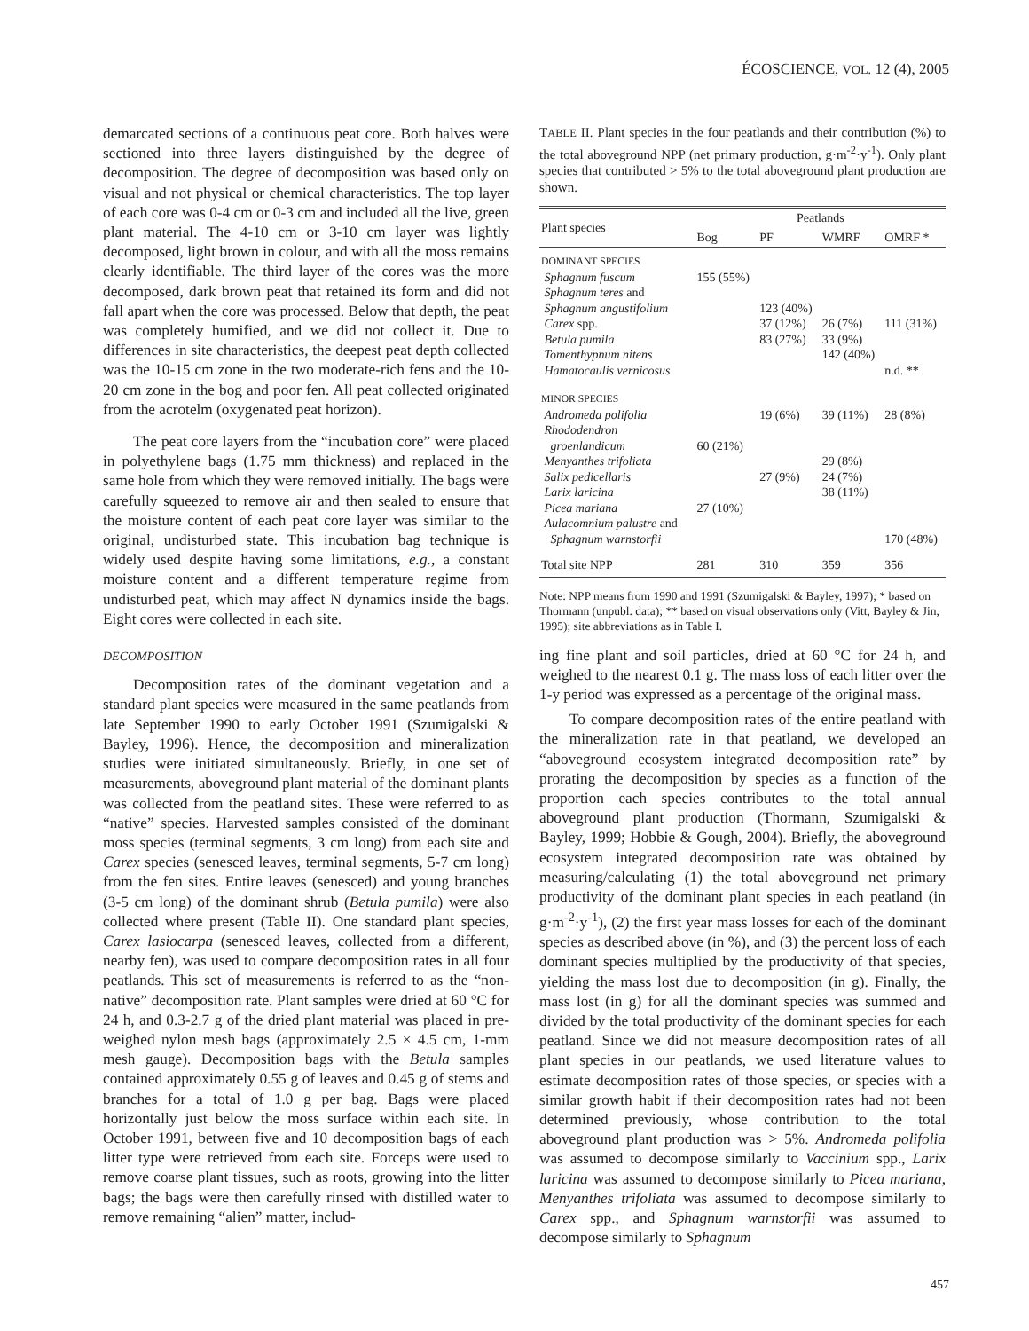ÉCOSCIENCE, VOL. 12 (4), 2005
demarcated sections of a continuous peat core. Both halves were sectioned into three layers distinguished by the degree of decomposition. The degree of decomposition was based only on visual and not physical or chemical characteristics. The top layer of each core was 0-4 cm or 0-3 cm and included all the live, green plant material. The 4-10 cm or 3-10 cm layer was lightly decomposed, light brown in colour, and with all the moss remains clearly identifiable. The third layer of the cores was the more decomposed, dark brown peat that retained its form and did not fall apart when the core was processed. Below that depth, the peat was completely humified, and we did not collect it. Due to differences in site characteristics, the deepest peat depth collected was the 10-15 cm zone in the two moderate-rich fens and the 10-20 cm zone in the bog and poor fen. All peat collected originated from the acrotelm (oxygenated peat horizon).
The peat core layers from the “incubation core” were placed in polyethylene bags (1.75 mm thickness) and replaced in the same hole from which they were removed initially. The bags were carefully squeezed to remove air and then sealed to ensure that the moisture content of each peat core layer was similar to the original, undisturbed state. This incubation bag technique is widely used despite having some limitations, e.g., a constant moisture content and a different temperature regime from undisturbed peat, which may affect N dynamics inside the bags. Eight cores were collected in each site.
DECOMPOSITION
Decomposition rates of the dominant vegetation and a standard plant species were measured in the same peatlands from late September 1990 to early October 1991 (Szumigalski & Bayley, 1996). Hence, the decomposition and mineralization studies were initiated simultaneously. Briefly, in one set of measurements, aboveground plant material of the dominant plants was collected from the peatland sites. These were referred to as “native” species. Harvested samples consisted of the dominant moss species (terminal segments, 3 cm long) from each site and Carex species (senesced leaves, terminal segments, 5-7 cm long) from the fen sites. Entire leaves (senesced) and young branches (3-5 cm long) of the dominant shrub (Betula pumila) were also collected where present (Table II). One standard plant species, Carex lasiocarpa (senesced leaves, collected from a different, nearby fen), was used to compare decomposition rates in all four peatlands. This set of measurements is referred to as the “non-native” decomposition rate. Plant samples were dried at 60 °C for 24 h, and 0.3-2.7 g of the dried plant material was placed in pre-weighed nylon mesh bags (approximately 2.5 × 4.5 cm, 1-mm mesh gauge). Decomposition bags with the Betula samples contained approximately 0.55 g of leaves and 0.45 g of stems and branches for a total of 1.0 g per bag. Bags were placed horizontally just below the moss surface within each site. In October 1991, between five and 10 decomposition bags of each litter type were retrieved from each site. Forceps were used to remove coarse plant tissues, such as roots, growing into the litter bags; the bags were then carefully rinsed with distilled water to remove remaining “alien” matter, includ-
TABLE II. Plant species in the four peatlands and their contribution (%) to the total aboveground NPP (net primary production, g·m<sup>-2</sup>·y<sup>-1</sup>). Only plant species that contributed > 5% to the total aboveground plant production are shown.
| Plant species | Peatlands | | | |
| --- | --- | --- | --- | --- |
| | Bog | PF | WMRF | OMRF * |
| DOMINANT SPECIES | | | | |
| Sphagnum fuscum | 155 (55%) | | | |
| Sphagnum teres and | | | | |
| Sphagnum angustifolium | | 123 (40%) | | |
| Carex spp. | | 37 (12%) | 26 (7%) | 111 (31%) |
| Betula pumila | | 83 (27%) | 33 (9%) | |
| Tomenthypnum nitens | | | 142 (40%) | |
| Hamatocaulis vernicosus | | | | n.d. ** |
| MINOR SPECIES | | | | |
| Andromeda polifolia | | 19 (6%) | 39 (11%) | 28 (8%) |
| Rhododendron | | | | |
| groenlandicum | 60 (21%) | | | |
| Menyanthes trifoliata | | | 29 (8%) | |
| Salix pedicellaris | | 27 (9%) | 24 (7%) | |
| Larix laricina | | | 38 (11%) | |
| Picea mariana | 27 (10%) | | | |
| Aulacomnium palustre and | | | | |
| Sphagnum warnstorfii | | | | 170 (48%) |
| Total site NPP | 281 | 310 | 359 | 356 |
Note: NPP means from 1990 and 1991 (Szumigalski & Bayley, 1997); * based on Thormann (unpubl. data); ** based on visual observations only (Vitt, Bayley & Jin, 1995); site abbreviations as in Table I.
ing fine plant and soil particles, dried at 60 °C for 24 h, and weighed to the nearest 0.1 g. The mass loss of each litter over the 1-y period was expressed as a percentage of the original mass.
To compare decomposition rates of the entire peatland with the mineralization rate in that peatland, we developed an “aboveground ecosystem integrated decomposition rate” by prorating the decomposition by species as a function of the proportion each species contributes to the total annual aboveground plant production (Thormann, Szumigalski & Bayley, 1999; Hobbie & Gough, 2004). Briefly, the aboveground ecosystem integrated decomposition rate was obtained by measuring/calculating (1) the total aboveground net primary productivity of the dominant plant species in each peatland (in g·m<sup>-2</sup>·y<sup>-1</sup>), (2) the first year mass losses for each of the dominant species as described above (in %), and (3) the percent loss of each dominant species multiplied by the productivity of that species, yielding the mass lost due to decomposition (in g). Finally, the mass lost (in g) for all the dominant species was summed and divided by the total productivity of the dominant species for each peatland. Since we did not measure decomposition rates of all plant species in our peatlands, we used literature values to estimate decomposition rates of those species, or species with a similar growth habit if their decomposition rates had not been determined previously, whose contribution to the total aboveground plant production was > 5%. Andromeda polifolia was assumed to decompose similarly to Vaccinium spp., Larix laricina was assumed to decompose similarly to Picea mariana, Menyanthes trifoliata was assumed to decompose similarly to Carex spp., and Sphagnum warnstorfii was assumed to decompose similarly to Sphagnum
457